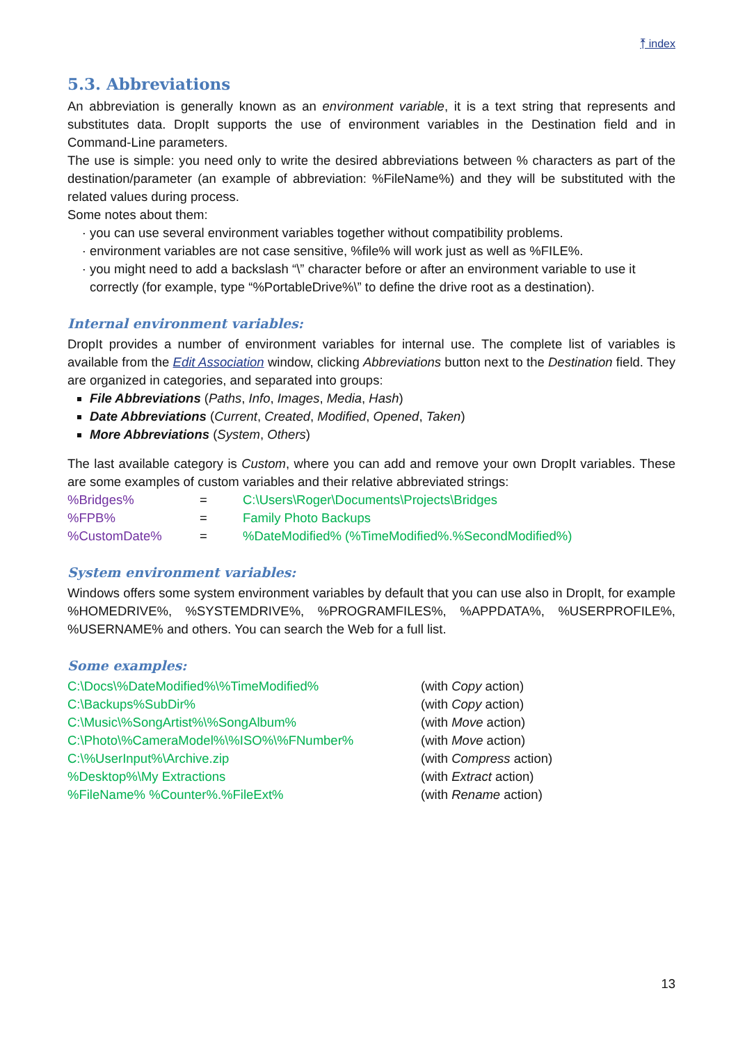⤒ index
5.3. Abbreviations
An abbreviation is generally known as an environment variable, it is a text string that represents and substitutes data. DropIt supports the use of environment variables in the Destination field and in Command-Line parameters.
The use is simple: you need only to write the desired abbreviations between % characters as part of the destination/parameter (an example of abbreviation: %FileName%) and they will be substituted with the related values during process.
Some notes about them:
you can use several environment variables together without compatibility problems.
environment variables are not case sensitive, %file% will work just as well as %FILE%.
you might need to add a backslash “\” character before or after an environment variable to use it correctly (for example, type “%PortableDrive%\” to define the drive root as a destination).
Internal environment variables:
DropIt provides a number of environment variables for internal use. The complete list of variables is available from the Edit Association window, clicking Abbreviations button next to the Destination field. They are organized in categories, and separated into groups:
File Abbreviations (Paths, Info, Images, Media, Hash)
Date Abbreviations (Current, Created, Modified, Opened, Taken)
More Abbreviations (System, Others)
The last available category is Custom, where you can add and remove your own DropIt variables. These are some examples of custom variables and their relative abbreviated strings:
%Bridges% = C:\Users\Roger\Documents\Projects\Bridges
%FPB% = Family Photo Backups
%CustomDate% =%DateModified% (%TimeModified%.%SecondModified%)
System environment variables:
Windows offers some system environment variables by default that you can use also in DropIt, for example %HOMEDRIVE%, %SYSTEMDRIVE%, %PROGRAMFILES%, %APPDATA%, %USERPROFILE%, %USERNAME% and others. You can search the Web for a full list.
Some examples:
C:\Docs\%DateModified%\%TimeModified% (with Copy action)
C:\Backups%SubDir% (with Copy action)
C:\Music\%SongArtist%\%SongAlbum% (with Move action)
C:\Photo\%CameraModel%\%ISO%\%FNumber% (with Move action)
C:\%UserInput%\Archive.zip (with Compress action)
%Desktop%\My Extractions (with Extract action)
%FileName% %Counter%.%FileExt% (with Rename action)
13